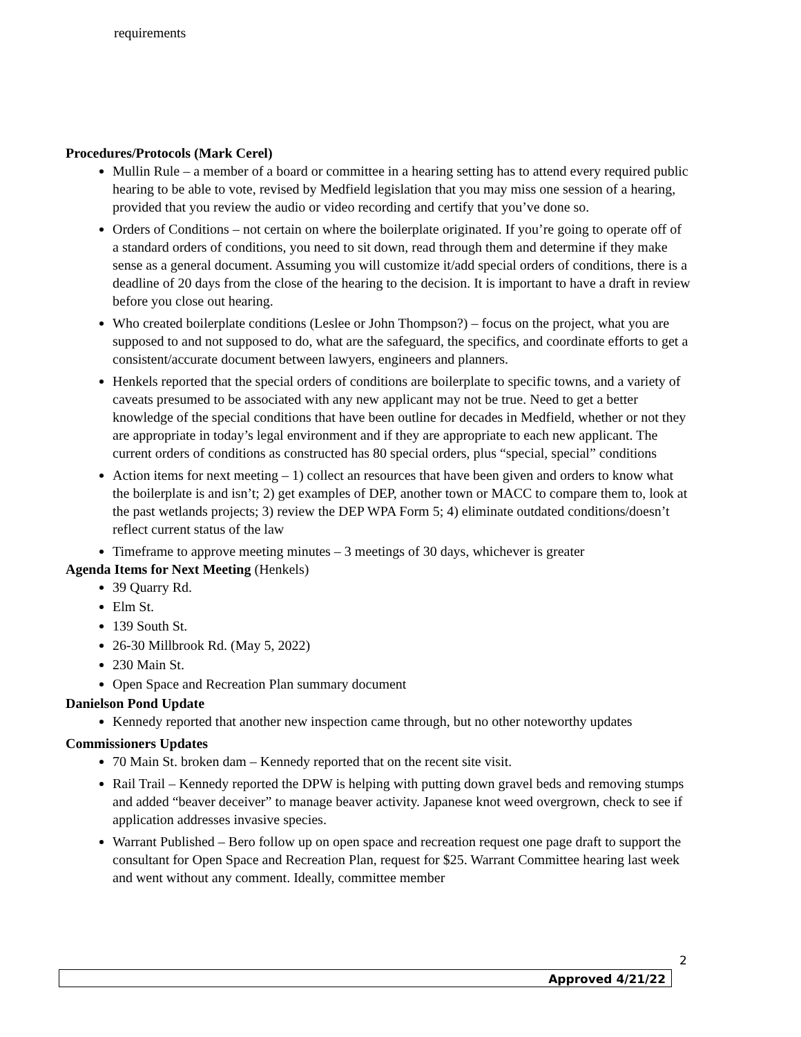requirements
Procedures/Protocols (Mark Cerel)
Mullin Rule – a member of a board or committee in a hearing setting has to attend every required public hearing to be able to vote, revised by Medfield legislation that you may miss one session of a hearing, provided that you review the audio or video recording and certify that you’ve done so.
Orders of Conditions – not certain on where the boilerplate originated. If you’re going to operate off of a standard orders of conditions, you need to sit down, read through them and determine if they make sense as a general document. Assuming you will customize it/add special orders of conditions, there is a deadline of 20 days from the close of the hearing to the decision. It is important to have a draft in review before you close out hearing.
Who created boilerplate conditions (Leslee or John Thompson?) – focus on the project, what you are supposed to and not supposed to do, what are the safeguard, the specifics, and coordinate efforts to get a consistent/accurate document between lawyers, engineers and planners.
Henkels reported that the special orders of conditions are boilerplate to specific towns, and a variety of caveats presumed to be associated with any new applicant may not be true. Need to get a better knowledge of the special conditions that have been outline for decades in Medfield, whether or not they are appropriate in today’s legal environment and if they are appropriate to each new applicant. The current orders of conditions as constructed has 80 special orders, plus “special, special” conditions
Action items for next meeting – 1) collect an resources that have been given and orders to know what the boilerplate is and isn’t; 2) get examples of DEP, another town or MACC to compare them to, look at the past wetlands projects; 3) review the DEP WPA Form 5; 4) eliminate outdated conditions/doesn’t reflect current status of the law
Timeframe to approve meeting minutes – 3 meetings of 30 days, whichever is greater
Agenda Items for Next Meeting (Henkels)
39 Quarry Rd.
Elm St.
139 South St.
26-30 Millbrook Rd. (May 5, 2022)
230 Main St.
Open Space and Recreation Plan summary document
Danielson Pond Update
Kennedy reported that another new inspection came through, but no other noteworthy updates
Commissioners Updates
70 Main St. broken dam – Kennedy reported that on the recent site visit.
Rail Trail – Kennedy reported the DPW is helping with putting down gravel beds and removing stumps and added “beaver deceiver” to manage beaver activity. Japanese knot weed overgrown, check to see if application addresses invasive species.
Warrant Published – Bero follow up on open space and recreation request one page draft to support the consultant for Open Space and Recreation Plan, request for $25. Warrant Committee hearing last week and went without any comment. Ideally, committee member
2
Approved 4/21/22